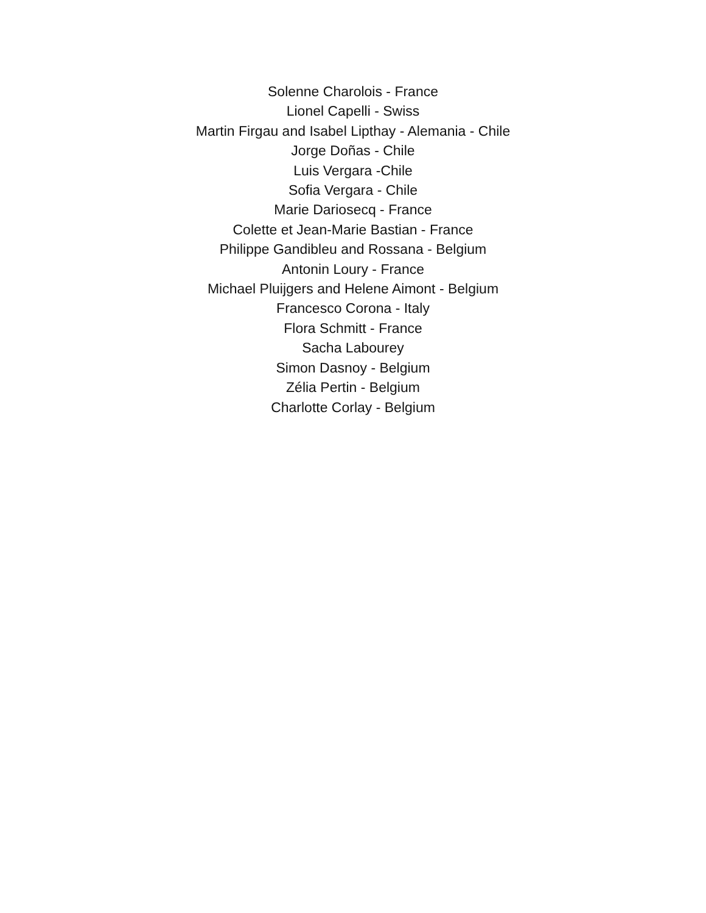Solenne Charolois - France
Lionel Capelli - Swiss
Martin Firgau and Isabel Lipthay - Alemania - Chile
Jorge Doñas - Chile
Luis Vergara -Chile
Sofia Vergara - Chile
Marie Dariosecq - France
Colette et Jean-Marie Bastian - France
Philippe Gandibleu and Rossana - Belgium
Antonin Loury - France
Michael Pluijgers and Helene Aimont - Belgium
Francesco Corona - Italy
Flora Schmitt - France
Sacha Labourey
Simon Dasnoy - Belgium
Zélia Pertin - Belgium
Charlotte Corlay - Belgium